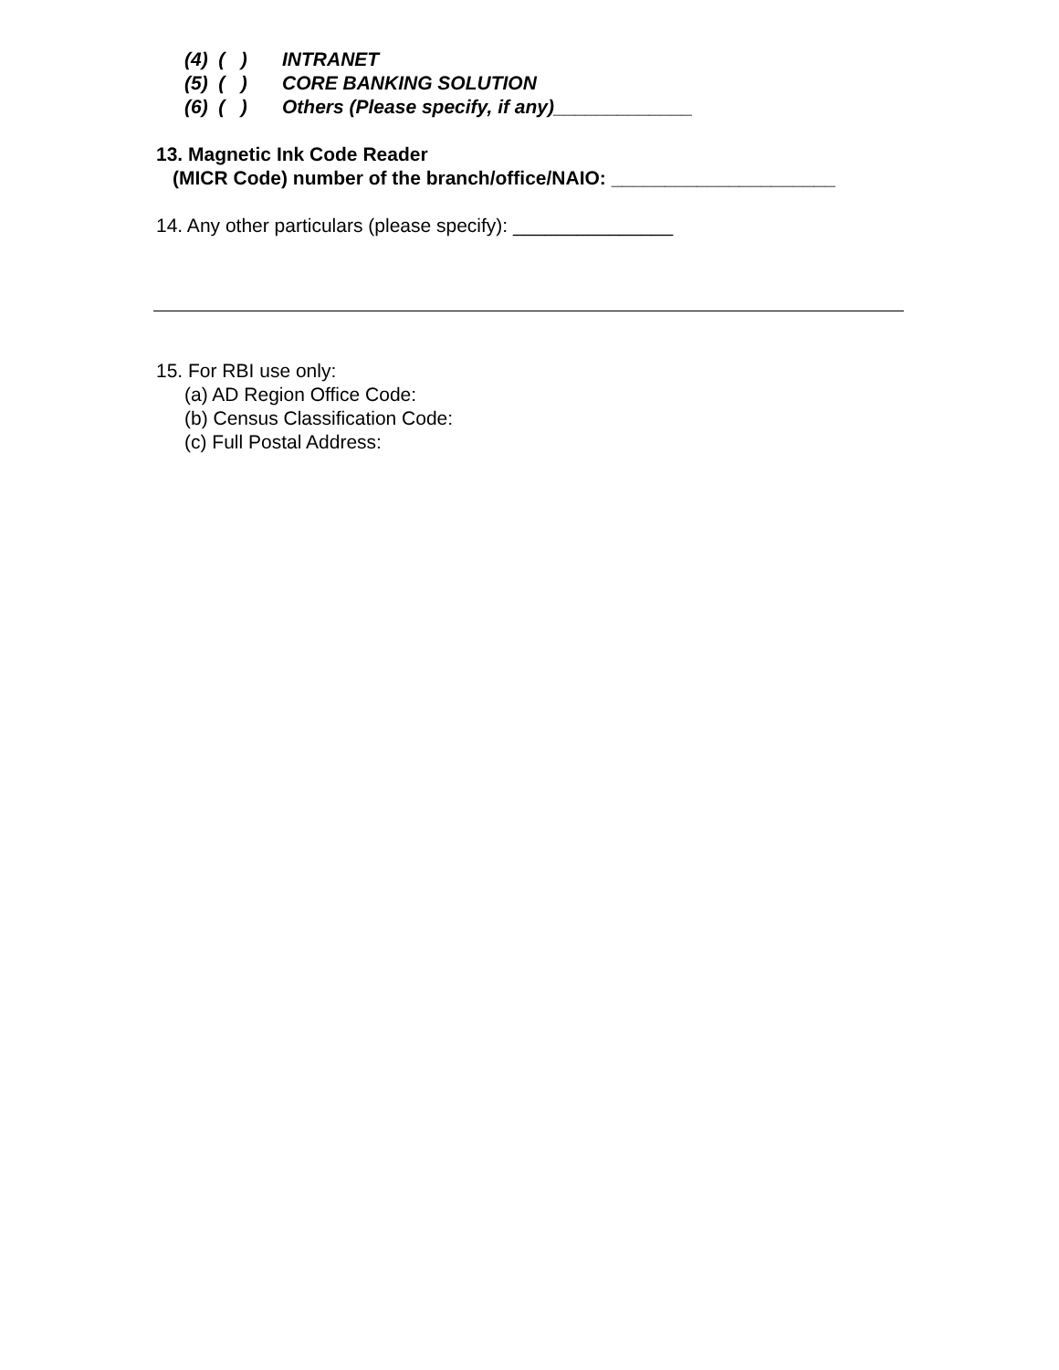(4) ( ) INTRANET
(5) ( ) CORE BANKING SOLUTION
(6) ( ) Others (Please specify, if any)_____________
13. Magnetic Ink Code Reader
(MICR Code) number of the branch/office/NAIO: _____________________
14. Any other particulars (please specify): _______________
15. For RBI use only:
(a) AD Region Office Code:
(b) Census Classification Code:
(c) Full Postal Address: